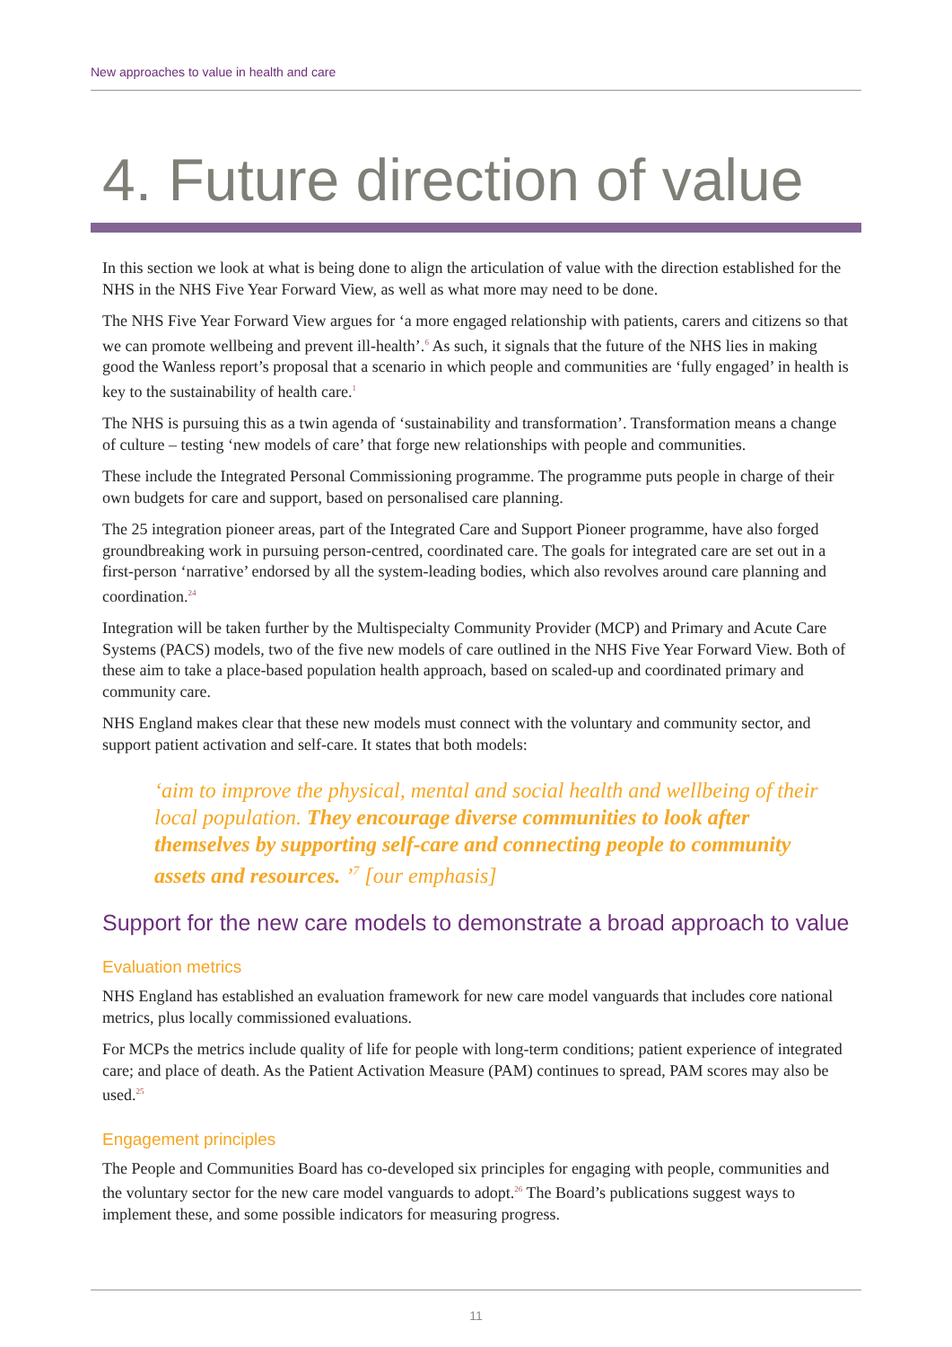New approaches to value in health and care
4. Future direction of value
In this section we look at what is being done to align the articulation of value with the direction established for the NHS in the NHS Five Year Forward View, as well as what more may need to be done.
The NHS Five Year Forward View argues for ‘a more engaged relationship with patients, carers and citizens so that we can promote wellbeing and prevent ill-health’.<sup>6</sup> As such, it signals that the future of the NHS lies in making good the Wanless report’s proposal that a scenario in which people and communities are ‘fully engaged’ in health is key to the sustainability of health care.<sup>1</sup>
The NHS is pursuing this as a twin agenda of ‘sustainability and transformation’. Transformation means a change of culture – testing ‘new models of care’ that forge new relationships with people and communities.
These include the Integrated Personal Commissioning programme. The programme puts people in charge of their own budgets for care and support, based on personalised care planning.
The 25 integration pioneer areas, part of the Integrated Care and Support Pioneer programme, have also forged groundbreaking work in pursuing person-centred, coordinated care. The goals for integrated care are set out in a first-person ‘narrative’ endorsed by all the system-leading bodies, which also revolves around care planning and coordination.<sup>24</sup>
Integration will be taken further by the Multispecialty Community Provider (MCP) and Primary and Acute Care Systems (PACS) models, two of the five new models of care outlined in the NHS Five Year Forward View. Both of these aim to take a place-based population health approach, based on scaled-up and coordinated primary and community care.
NHS England makes clear that these new models must connect with the voluntary and community sector, and support patient activation and self-care. It states that both models:
‘aim to improve the physical, mental and social health and wellbeing of their local population. They encourage diverse communities to look after themselves by supporting self-care and connecting people to community assets and resources. ’<sup>7</sup> [our emphasis]
Support for the new care models to demonstrate a broad approach to value
Evaluation metrics
NHS England has established an evaluation framework for new care model vanguards that includes core national metrics, plus locally commissioned evaluations.
For MCPs the metrics include quality of life for people with long-term conditions; patient experience of integrated care; and place of death. As the Patient Activation Measure (PAM) continues to spread, PAM scores may also be used.<sup>25</sup>
Engagement principles
The People and Communities Board has co-developed six principles for engaging with people, communities and the voluntary sector for the new care model vanguards to adopt.<sup>26</sup> The Board’s publications suggest ways to implement these, and some possible indicators for measuring progress.
11